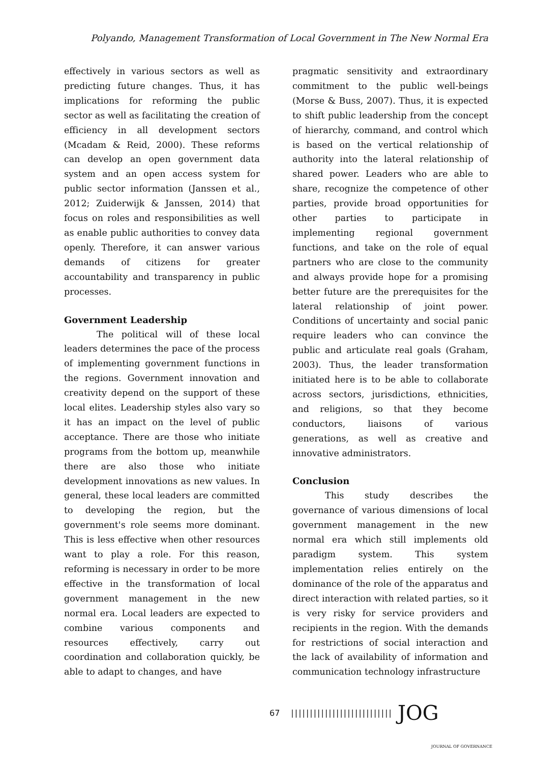Polyando, Management Transformation of Local Government in The New Normal Era
effectively in various sectors as well as predicting future changes. Thus, it has implications for reforming the public sector as well as facilitating the creation of efficiency in all development sectors (Mcadam & Reid, 2000). These reforms can develop an open government data system and an open access system for public sector information (Janssen et al., 2012; Zuiderwijk & Janssen, 2014) that focus on roles and responsibilities as well as enable public authorities to convey data openly. Therefore, it can answer various demands of citizens for greater accountability and transparency in public processes.
Government Leadership
The political will of these local leaders determines the pace of the process of implementing government functions in the regions. Government innovation and creativity depend on the support of these local elites. Leadership styles also vary so it has an impact on the level of public acceptance. There are those who initiate programs from the bottom up, meanwhile there are also those who initiate development innovations as new values. In general, these local leaders are committed to developing the region, but the government's role seems more dominant. This is less effective when other resources want to play a role. For this reason, reforming is necessary in order to be more effective in the transformation of local government management in the new normal era. Local leaders are expected to combine various components and resources effectively, carry out coordination and collaboration quickly, be able to adapt to changes, and have
pragmatic sensitivity and extraordinary commitment to the public well-beings (Morse & Buss, 2007). Thus, it is expected to shift public leadership from the concept of hierarchy, command, and control which is based on the vertical relationship of authority into the lateral relationship of shared power. Leaders who are able to share, recognize the competence of other parties, provide broad opportunities for other parties to participate in implementing regional government functions, and take on the role of equal partners who are close to the community and always provide hope for a promising better future are the prerequisites for the lateral relationship of joint power. Conditions of uncertainty and social panic require leaders who can convince the public and articulate real goals (Graham, 2003). Thus, the leader transformation initiated here is to be able to collaborate across sectors, jurisdictions, ethnicities, and religions, so that they become conductors, liaisons of various generations, as well as creative and innovative administrators.
Conclusion
This study describes the governance of various dimensions of local government management in the new normal era which still implements old paradigm system. This system implementation relies entirely on the dominance of the role of the apparatus and direct interaction with related parties, so it is very risky for service providers and recipients in the region. With the demands for restrictions of social interaction and the lack of availability of information and communication technology infrastructure
67 ||||||||||||||||||||||||||| JOG
JOURNAL OF GOVERNANCE